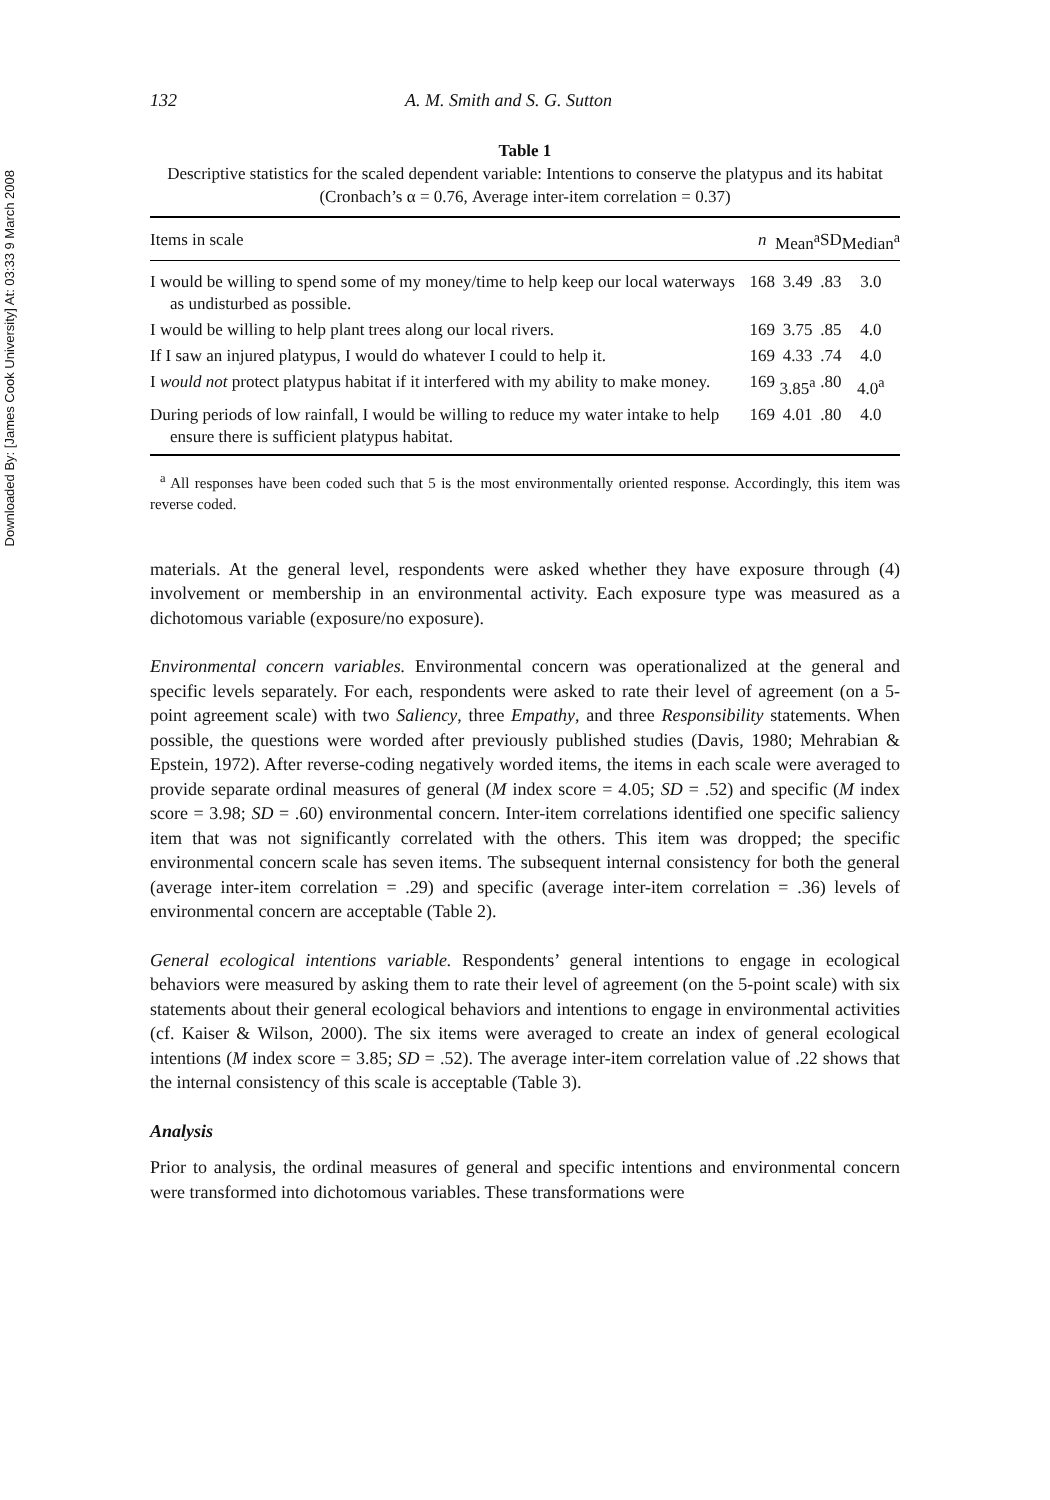Downloaded By: [James Cook University] At: 03:33 9 March 2008
132 A. M. Smith and S. G. Sutton
Table 1
Descriptive statistics for the scaled dependent variable: Intentions to conserve the platypus and its habitat (Cronbach’s α = 0.76, Average inter-item correlation = 0.37)
| Items in scale | n | Mean<sup>a</sup> | SD | Median<sup>a</sup> |
| --- | --- | --- | --- | --- |
| I would be willing to spend some of my money/time to help keep our local waterways as undisturbed as possible. | 168 | 3.49 | .83 | 3.0 |
| I would be willing to help plant trees along our local rivers. | 169 | 3.75 | .85 | 4.0 |
| If I saw an injured platypus, I would do whatever I could to help it. | 169 | 4.33 | .74 | 4.0 |
| I would not protect platypus habitat if it interfered with my ability to make money. | 169 | 3.85<sup>a</sup> | .80 | 4.0<sup>a</sup> |
| During periods of low rainfall, I would be willing to reduce my water intake to help ensure there is sufficient platypus habitat. | 169 | 4.01 | .80 | 4.0 |
<sup>a</sup> All responses have been coded such that 5 is the most environmentally oriented response. Accordingly, this item was reverse coded.
materials. At the general level, respondents were asked whether they have exposure through (4) involvement or membership in an environmental activity. Each exposure type was measured as a dichotomous variable (exposure/no exposure).
Environmental concern variables. Environmental concern was operationalized at the general and specific levels separately. For each, respondents were asked to rate their level of agreement (on a 5-point agreement scale) with two Saliency, three Empathy, and three Responsibility statements. When possible, the questions were worded after previously published studies (Davis, 1980; Mehrabian & Epstein, 1972). After reverse-coding negatively worded items, the items in each scale were averaged to provide separate ordinal measures of general (M index score = 4.05; SD = .52) and specific (M index score = 3.98; SD = .60) environmental concern. Inter-item correlations identified one specific saliency item that was not significantly correlated with the others. This item was dropped; the specific environmental concern scale has seven items. The subsequent internal consistency for both the general (average inter-item correlation = .29) and specific (average inter-item correlation = .36) levels of environmental concern are acceptable (Table 2).
General ecological intentions variable. Respondents’ general intentions to engage in ecological behaviors were measured by asking them to rate their level of agreement (on the 5-point scale) with six statements about their general ecological behaviors and intentions to engage in environmental activities (cf. Kaiser & Wilson, 2000). The six items were averaged to create an index of general ecological intentions (M index score = 3.85; SD = .52). The average inter-item correlation value of .22 shows that the internal consistency of this scale is acceptable (Table 3).
Analysis
Prior to analysis, the ordinal measures of general and specific intentions and environmental concern were transformed into dichotomous variables. These transformations were